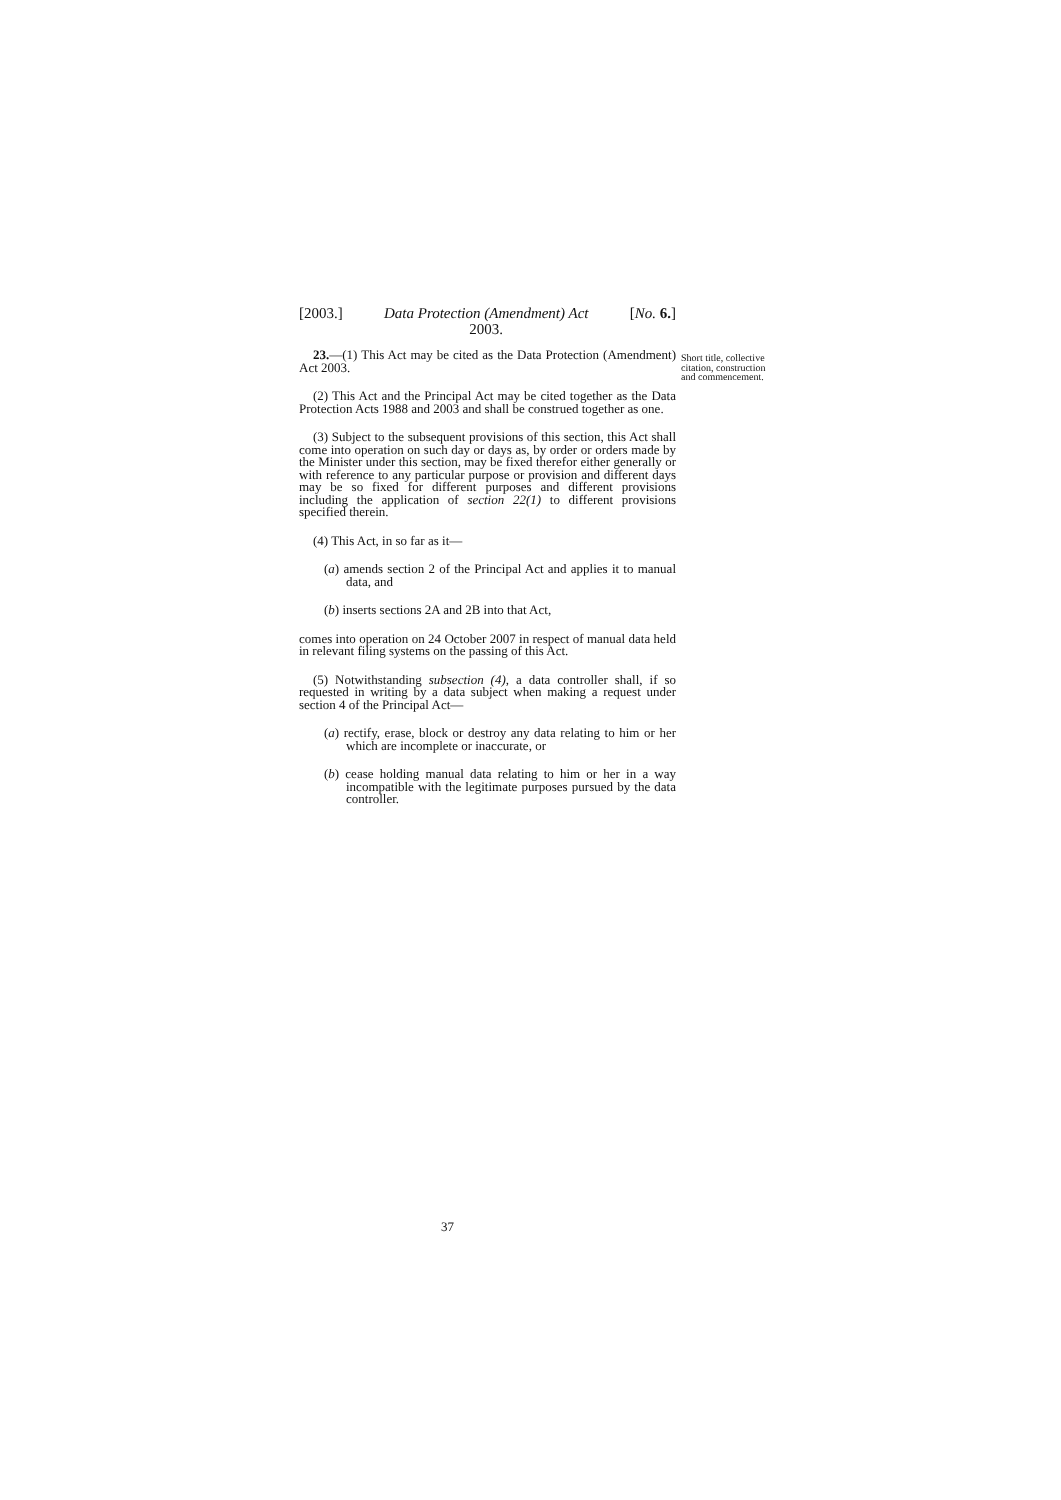[2003.] Data Protection (Amendment) Act
2003. [No. 6.]
23.—(1) This Act may be cited as the Data Protection (Amendment) Act 2003.
(2) This Act and the Principal Act may be cited together as the Data Protection Acts 1988 and 2003 and shall be construed together as one.
(3) Subject to the subsequent provisions of this section, this Act shall come into operation on such day or days as, by order or orders made by the Minister under this section, may be fixed therefor either generally or with reference to any particular purpose or provision and different days may be so fixed for different purposes and different provisions including the application of section 22(1) to different provisions specified therein.
(4) This Act, in so far as it—
(a) amends section 2 of the Principal Act and applies it to manual data, and
(b) inserts sections 2A and 2B into that Act,
comes into operation on 24 October 2007 in respect of manual data held in relevant filing systems on the passing of this Act.
(5) Notwithstanding subsection (4), a data controller shall, if so requested in writing by a data subject when making a request under section 4 of the Principal Act—
(a) rectify, erase, block or destroy any data relating to him or her which are incomplete or inaccurate, or
(b) cease holding manual data relating to him or her in a way incompatible with the legitimate purposes pursued by the data controller.
37
Short title, collective citation, construction and commencement.